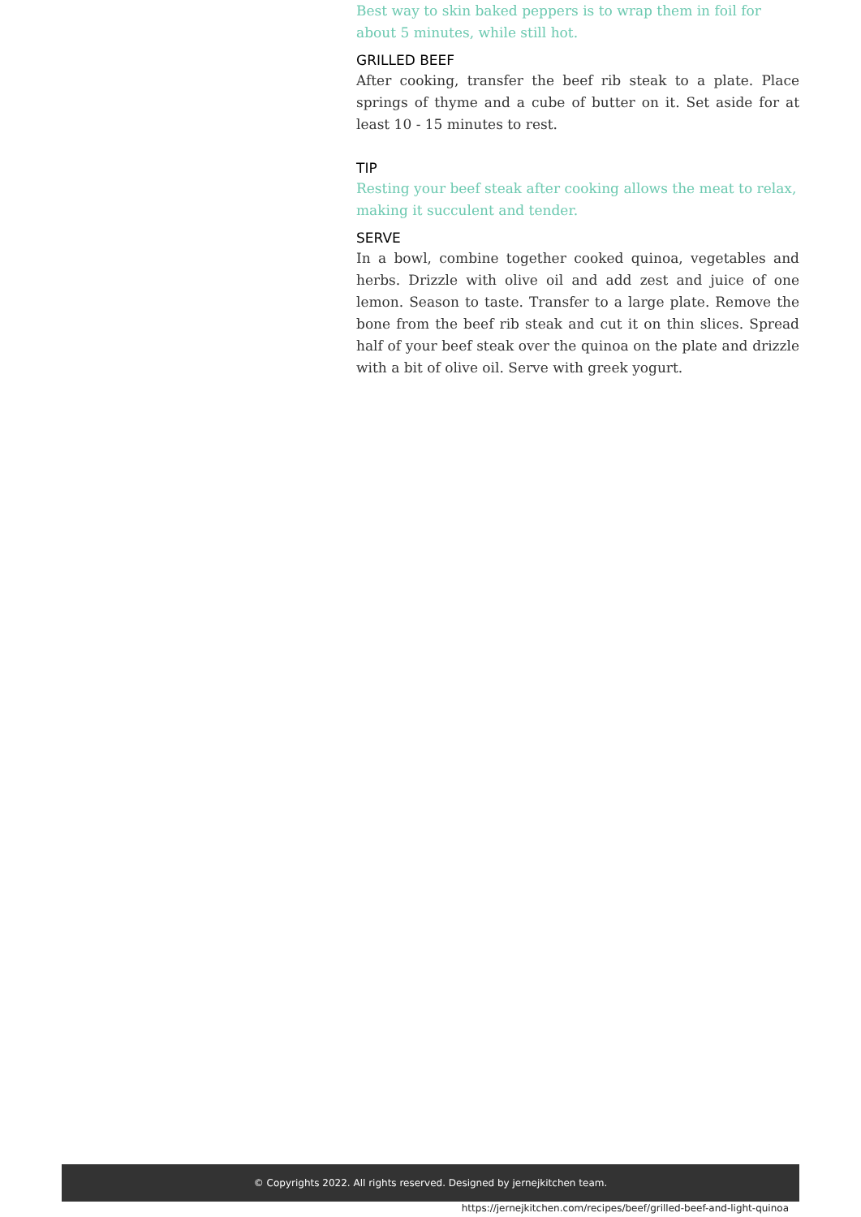Best way to skin baked peppers is to wrap them in foil for about 5 minutes, while still hot.
GRILLED BEEF
After cooking, transfer the beef rib steak to a plate. Place springs of thyme and a cube of butter on it. Set aside for at least 10 - 15 minutes to rest.
TIP
Resting your beef steak after cooking allows the meat to relax, making it succulent and tender.
SERVE
In a bowl, combine together cooked quinoa, vegetables and herbs. Drizzle with olive oil and add zest and juice of one lemon. Season to taste. Transfer to a large plate. Remove the bone from the beef rib steak and cut it on thin slices. Spread half of your beef steak over the quinoa on the plate and drizzle with a bit of olive oil. Serve with greek yogurt.
© Copyrights 2022. All rights reserved. Designed by jernejkitchen team.
https://jernejkitchen.com/recipes/beef/grilled-beef-and-light-quinoa